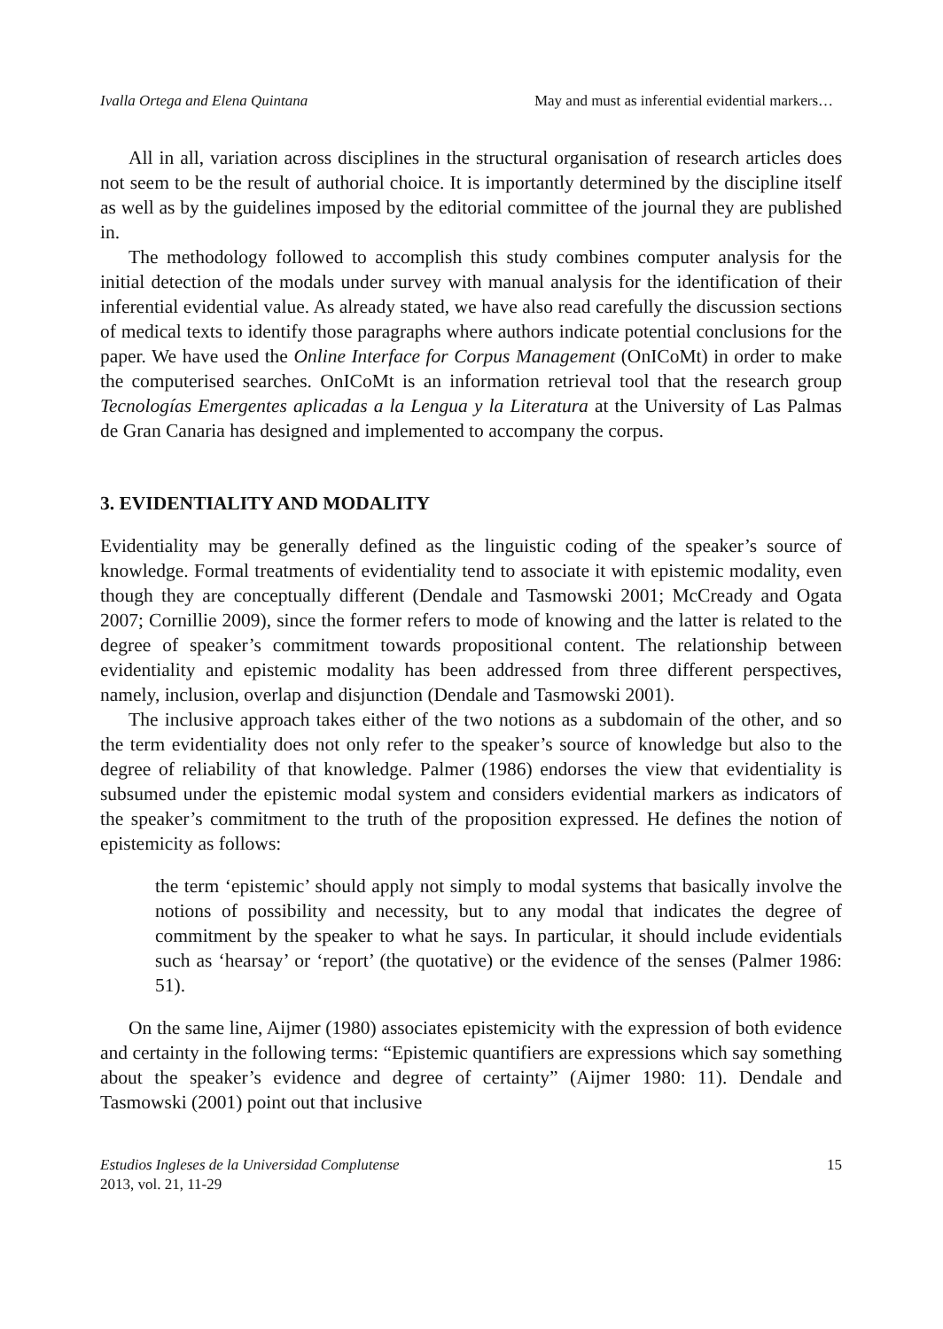Ivalla Ortega and Elena Quintana May and must as inferential evidential markers…
All in all, variation across disciplines in the structural organisation of research articles does not seem to be the result of authorial choice. It is importantly determined by the discipline itself as well as by the guidelines imposed by the editorial committee of the journal they are published in.
The methodology followed to accomplish this study combines computer analysis for the initial detection of the modals under survey with manual analysis for the identification of their inferential evidential value. As already stated, we have also read carefully the discussion sections of medical texts to identify those paragraphs where authors indicate potential conclusions for the paper. We have used the Online Interface for Corpus Management (OnICoMt) in order to make the computerised searches. OnICoMt is an information retrieval tool that the research group Tecnologías Emergentes aplicadas a la Lengua y la Literatura at the University of Las Palmas de Gran Canaria has designed and implemented to accompany the corpus.
3. EVIDENTIALITY AND MODALITY
Evidentiality may be generally defined as the linguistic coding of the speaker’s source of knowledge. Formal treatments of evidentiality tend to associate it with epistemic modality, even though they are conceptually different (Dendale and Tasmowski 2001; McCready and Ogata 2007; Cornillie 2009), since the former refers to mode of knowing and the latter is related to the degree of speaker’s commitment towards propositional content. The relationship between evidentiality and epistemic modality has been addressed from three different perspectives, namely, inclusion, overlap and disjunction (Dendale and Tasmowski 2001).
The inclusive approach takes either of the two notions as a subdomain of the other, and so the term evidentiality does not only refer to the speaker’s source of knowledge but also to the degree of reliability of that knowledge. Palmer (1986) endorses the view that evidentiality is subsumed under the epistemic modal system and considers evidential markers as indicators of the speaker’s commitment to the truth of the proposition expressed. He defines the notion of epistemicity as follows:
the term ‘epistemic’ should apply not simply to modal systems that basically involve the notions of possibility and necessity, but to any modal that indicates the degree of commitment by the speaker to what he says. In particular, it should include evidentials such as ‘hearsay’ or ‘report’ (the quotative) or the evidence of the senses (Palmer 1986: 51).
On the same line, Aijmer (1980) associates epistemicity with the expression of both evidence and certainty in the following terms: “Epistemic quantifiers are expressions which say something about the speaker’s evidence and degree of certainty” (Aijmer 1980: 11). Dendale and Tasmowski (2001) point out that inclusive
Estudios Ingleses de la Universidad Complutense
2013, vol. 21, 11-29
15